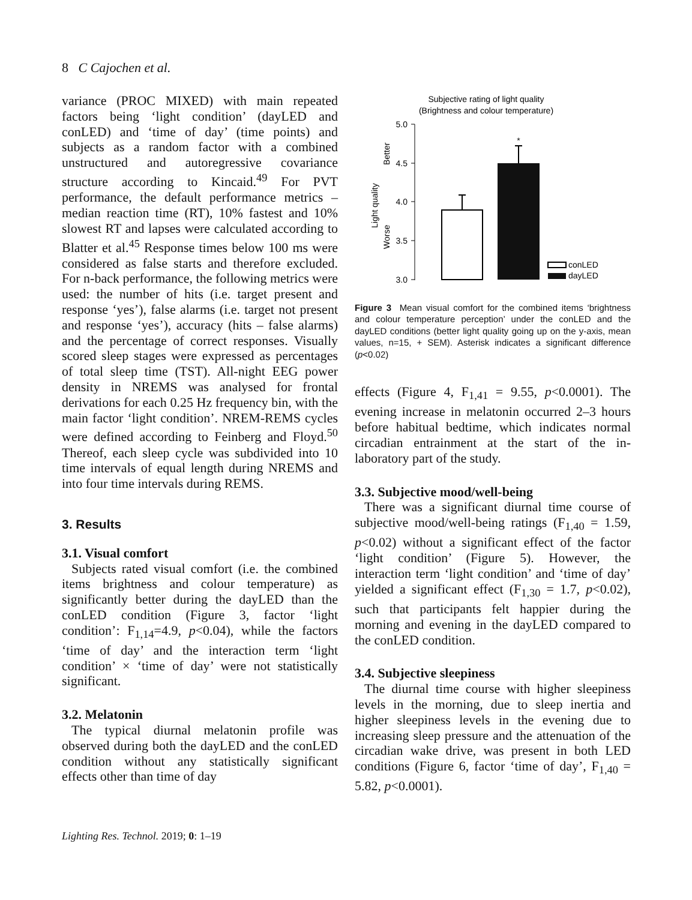8 C Cajochen et al.
variance (PROC MIXED) with main repeated factors being ‘light condition’ (dayLED and conLED) and ‘time of day’ (time points) and subjects as a random factor with a combined unstructured and autoregressive covariance structure according to Kincaid.<sup>49</sup> For PVT performance, the default performance metrics – median reaction time (RT), 10% fastest and 10% slowest RT and lapses were calculated according to Blatter et al.<sup>45</sup> Response times below 100 ms were considered as false starts and therefore excluded. For n-back performance, the following metrics were used: the number of hits (i.e. target present and response ‘yes’), false alarms (i.e. target not present and response ‘yes’), accuracy (hits – false alarms) and the percentage of correct responses. Visually scored sleep stages were expressed as percentages of total sleep time (TST). All-night EEG power density in NREMS was analysed for frontal derivations for each 0.25 Hz frequency bin, with the main factor ‘light condition’. NREM-REMS cycles were defined according to Feinberg and Floyd.<sup>50</sup> Thereof, each sleep cycle was subdivided into 10 time intervals of equal length during NREMS and into four time intervals during REMS.
3. Results
3.1. Visual comfort
Subjects rated visual comfort (i.e. the combined items brightness and colour temperature) as significantly better during the dayLED than the conLED condition (Figure 3, factor ‘light condition’: F<sub>1,14</sub>=4.9, p<0.04), while the factors ‘time of day’ and the interaction term ‘light condition’ × ‘time of day’ were not statistically significant.
3.2. Melatonin
The typical diurnal melatonin profile was observed during both the dayLED and the conLED condition without any statistically significant effects other than time of day
Subjective rating of light quality
(Brightness and colour temperature)
5.0
4.5
4.0
3.5
3.0
Better
Worse
Light quality
*
conLED
dayLED
Figure 3 Mean visual comfort for the combined items ‘brightness and colour temperature perception’ under the conLED and the dayLED conditions (better light quality going up on the y-axis, mean values, n=15, + SEM). Asterisk indicates a significant difference (p<0.02)
effects (Figure 4, F<sub>1,41</sub> = 9.55, p<0.0001). The evening increase in melatonin occurred 2–3 hours before habitual bedtime, which indicates normal circadian entrainment at the start of the in-laboratory part of the study.
3.3. Subjective mood/well-being
There was a significant diurnal time course of subjective mood/well-being ratings (F<sub>1,40</sub> = 1.59, p<0.02) without a significant effect of the factor ‘light condition’ (Figure 5). However, the interaction term ‘light condition’ and ‘time of day’ yielded a significant effect (F<sub>1,30</sub> = 1.7, p<0.02), such that participants felt happier during the morning and evening in the dayLED compared to the conLED condition.
3.4. Subjective sleepiness
The diurnal time course with higher sleepiness levels in the morning, due to sleep inertia and higher sleepiness levels in the evening due to increasing sleep pressure and the attenuation of the circadian wake drive, was present in both LED conditions (Figure 6, factor ‘time of day’, F<sub>1,40</sub> = 5.82, p<0.0001).
Lighting Res. Technol. 2019; 0: 1–19